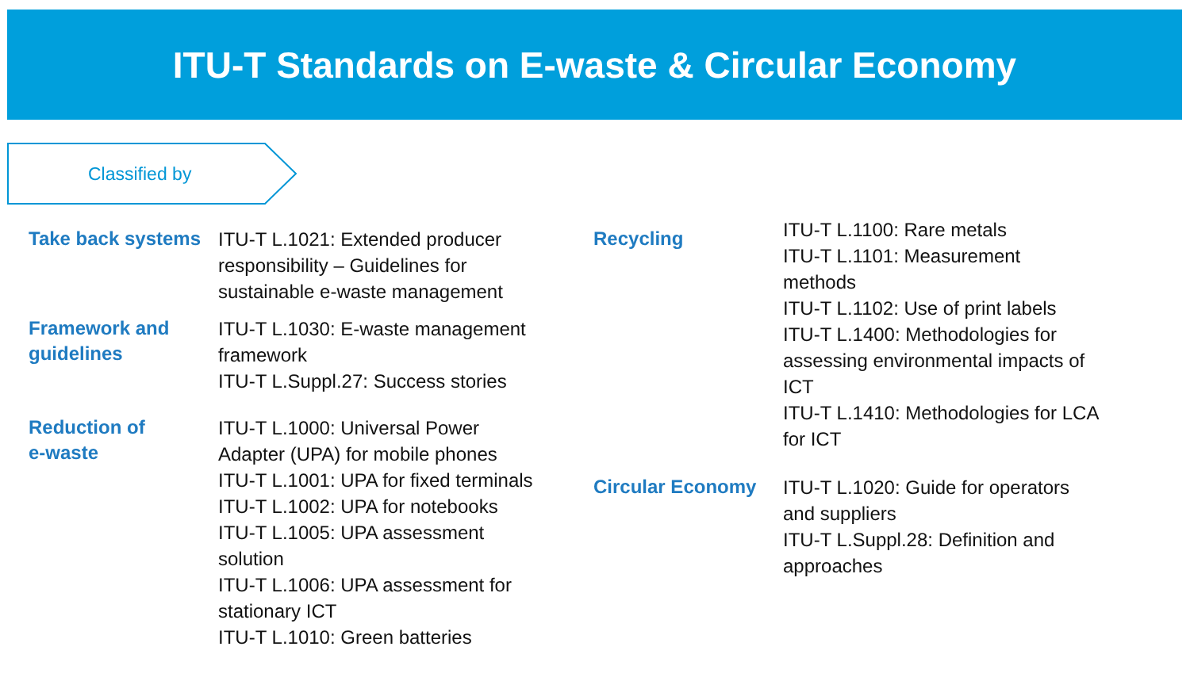ITU-T Standards on E-waste & Circular Economy
Classified by
Take back systems
ITU-T L.1021: Extended producer
responsibility – Guidelines for
sustainable e-waste management
Framework and
guidelines
ITU-T L.1030: E-waste management
framework
ITU-T L.Suppl.27: Success stories
Reduction of
e-waste
ITU-T L.1000: Universal Power
Adapter (UPA) for mobile phones
ITU-T L.1001: UPA for fixed terminals
ITU-T L.1002: UPA for notebooks
ITU-T L.1005: UPA assessment
solution
ITU-T L.1006: UPA assessment for
stationary ICT
ITU-T L.1010: Green batteries
Recycling
ITU-T L.1100: Rare metals
ITU-T L.1101: Measurement
methods
ITU-T L.1102: Use of print labels
ITU-T L.1400: Methodologies for
assessing environmental impacts of
ICT
ITU-T L.1410: Methodologies for LCA
for ICT
Circular Economy
ITU-T L.1020: Guide for operators
and suppliers
ITU-T L.Suppl.28: Definition and
approaches